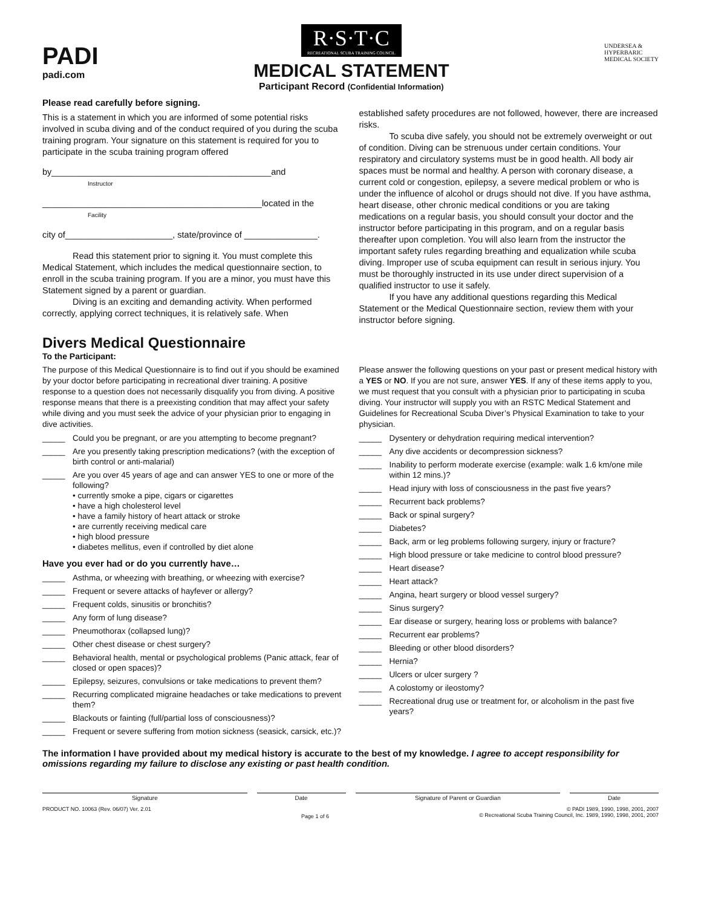PADI
padi.com
R·S·T·C RECREATIONAL SCUBA TRAINING COUNCIL
MEDICAL STATEMENT
Participant Record (Confidential Information)
UNDERSEA &
HYPERBARIC
MEDICAL SOCIETY
Please read carefully before signing.
This is a statement in which you are informed of some potential risks involved in scuba diving and of the conduct required of you during the scuba training program. Your signature on this statement is required for you to participate in the scuba training program offered
by_____________________________________________and
Instructor
_____________________________________________located in the
Facility
city of______________________, state/province of _______________.
Read this statement prior to signing it. You must complete this Medical Statement, which includes the medical questionnaire section, to enroll in the scuba training program. If you are a minor, you must have this Statement signed by a parent or guardian.
Diving is an exciting and demanding activity. When performed correctly, applying correct techniques, it is relatively safe. When
established safety procedures are not followed, however, there are increased risks.
To scuba dive safely, you should not be extremely overweight or out of condition. Diving can be strenuous under certain conditions. Your respiratory and circulatory systems must be in good health. All body air spaces must be normal and healthy. A person with coronary disease, a current cold or congestion, epilepsy, a severe medical problem or who is under the influence of alcohol or drugs should not dive. If you have asthma, heart disease, other chronic medical conditions or you are taking medications on a regular basis, you should consult your doctor and the instructor before participating in this program, and on a regular basis thereafter upon completion. You will also learn from the instructor the important safety rules regarding breathing and equalization while scuba diving. Improper use of scuba equipment can result in serious injury. You must be thoroughly instructed in its use under direct supervision of a qualified instructor to use it safely.
If you have any additional questions regarding this Medical Statement or the Medical Questionnaire section, review them with your instructor before signing.
Divers Medical Questionnaire
To the Participant:
The purpose of this Medical Questionnaire is to find out if you should be examined by your doctor before participating in recreational diver training. A positive response to a question does not necessarily disqualify you from diving. A positive response means that there is a preexisting condition that may affect your safety while diving and you must seek the advice of your physician prior to engaging in dive activities.
_____ Could you be pregnant, or are you attempting to become pregnant?
_____ Are you presently taking prescription medications? (with the exception of birth control or anti-malarial)
_____ Are you over 45 years of age and can answer YES to one or more of the following?
• currently smoke a pipe, cigars or cigarettes
• have a high cholesterol level
• have a family history of heart attack or stroke
• are currently receiving medical care
• high blood pressure
• diabetes mellitus, even if controlled by diet alone
Have you ever had or do you currently have…
_____ Asthma, or wheezing with breathing, or wheezing with exercise?
_____ Frequent or severe attacks of hayfever or allergy?
_____ Frequent colds, sinusitis or bronchitis?
_____ Any form of lung disease?
_____ Pneumothorax (collapsed lung)?
_____ Other chest disease or chest surgery?
_____ Behavioral health, mental or psychological problems (Panic attack, fear of closed or open spaces)?
_____ Epilepsy, seizures, convulsions or take medications to prevent them?
_____ Recurring complicated migraine headaches or take medications to prevent them?
_____ Blackouts or fainting (full/partial loss of consciousness)?
_____ Frequent or severe suffering from motion sickness (seasick, carsick, etc.)?
Please answer the following questions on your past or present medical history with a YES or NO. If you are not sure, answer YES. If any of these items apply to you, we must request that you consult with a physician prior to participating in scuba diving. Your instructor will supply you with an RSTC Medical Statement and Guidelines for Recreational Scuba Diver’s Physical Examination to take to your physician.
_____ Dysentery or dehydration requiring medical intervention?
_____ Any dive accidents or decompression sickness?
_____ Inability to perform moderate exercise (example: walk 1.6 km/one mile within 12 mins.)?
_____ Head injury with loss of consciousness in the past five years?
_____ Recurrent back problems?
_____ Back or spinal surgery?
_____ Diabetes?
_____ Back, arm or leg problems following surgery, injury or fracture?
_____ High blood pressure or take medicine to control blood pressure?
_____ Heart disease?
_____ Heart attack?
_____ Angina, heart surgery or blood vessel surgery?
_____ Sinus surgery?
_____ Ear disease or surgery, hearing loss or problems with balance?
_____ Recurrent ear problems?
_____ Bleeding or other blood disorders?
_____ Hernia?
_____ Ulcers or ulcer surgery ?
_____ A colostomy or ileostomy?
_____ Recreational drug use or treatment for, or alcoholism in the past five years?
The information I have provided about my medical history is accurate to the best of my knowledge. I agree to accept responsibility for omissions regarding my failure to disclose any existing or past health condition.
Signature Date Signature of Parent or Guardian
Date
PRODUCT NO. 10063 (Rev. 06/07) Ver. 2.01 Page 1 of 6 © PADI 1989, 1990, 1998, 2001, 2007
© Recreational Scuba Training Council, Inc. 1989, 1990, 1998, 2001, 2007